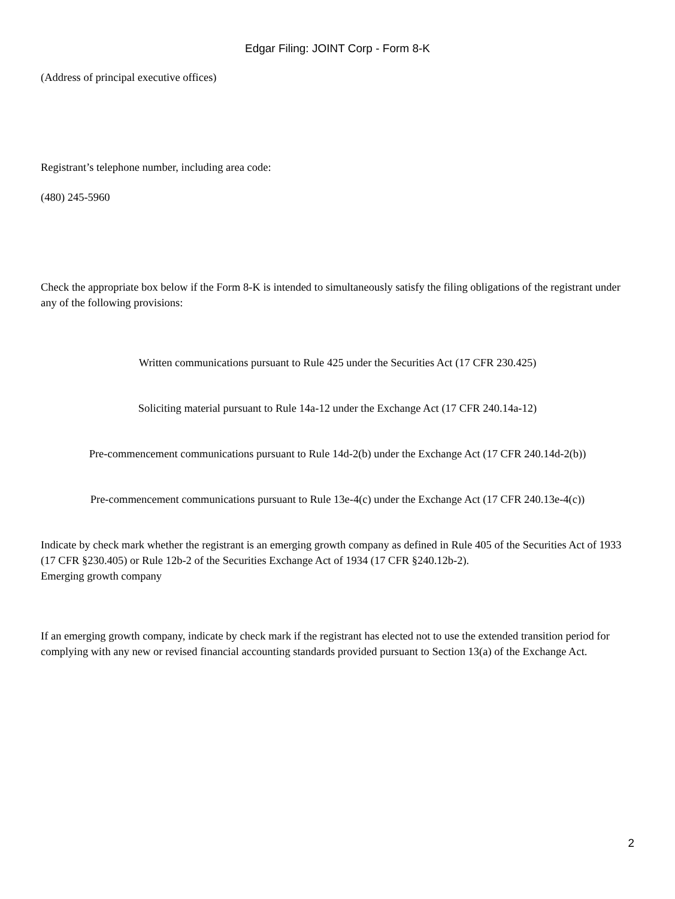Edgar Filing: JOINT Corp - Form 8-K
(Address of principal executive offices)
Registrant’s telephone number, including area code:
(480) 245-5960
Check the appropriate box below if the Form 8-K is intended to simultaneously satisfy the filing obligations of the registrant under any of the following provisions:
Written communications pursuant to Rule 425 under the Securities Act (17 CFR 230.425)
Soliciting material pursuant to Rule 14a-12 under the Exchange Act (17 CFR 240.14a-12)
Pre-commencement communications pursuant to Rule 14d-2(b) under the Exchange Act (17 CFR 240.14d-2(b))
Pre-commencement communications pursuant to Rule 13e-4(c) under the Exchange Act (17 CFR 240.13e-4(c))
Indicate by check mark whether the registrant is an emerging growth company as defined in Rule 405 of the Securities Act of 1933 (17 CFR §230.405) or Rule 12b-2 of the Securities Exchange Act of 1934 (17 CFR §240.12b-2).
Emerging growth company
If an emerging growth company, indicate by check mark if the registrant has elected not to use the extended transition period for complying with any new or revised financial accounting standards provided pursuant to Section 13(a) of the Exchange Act.
2